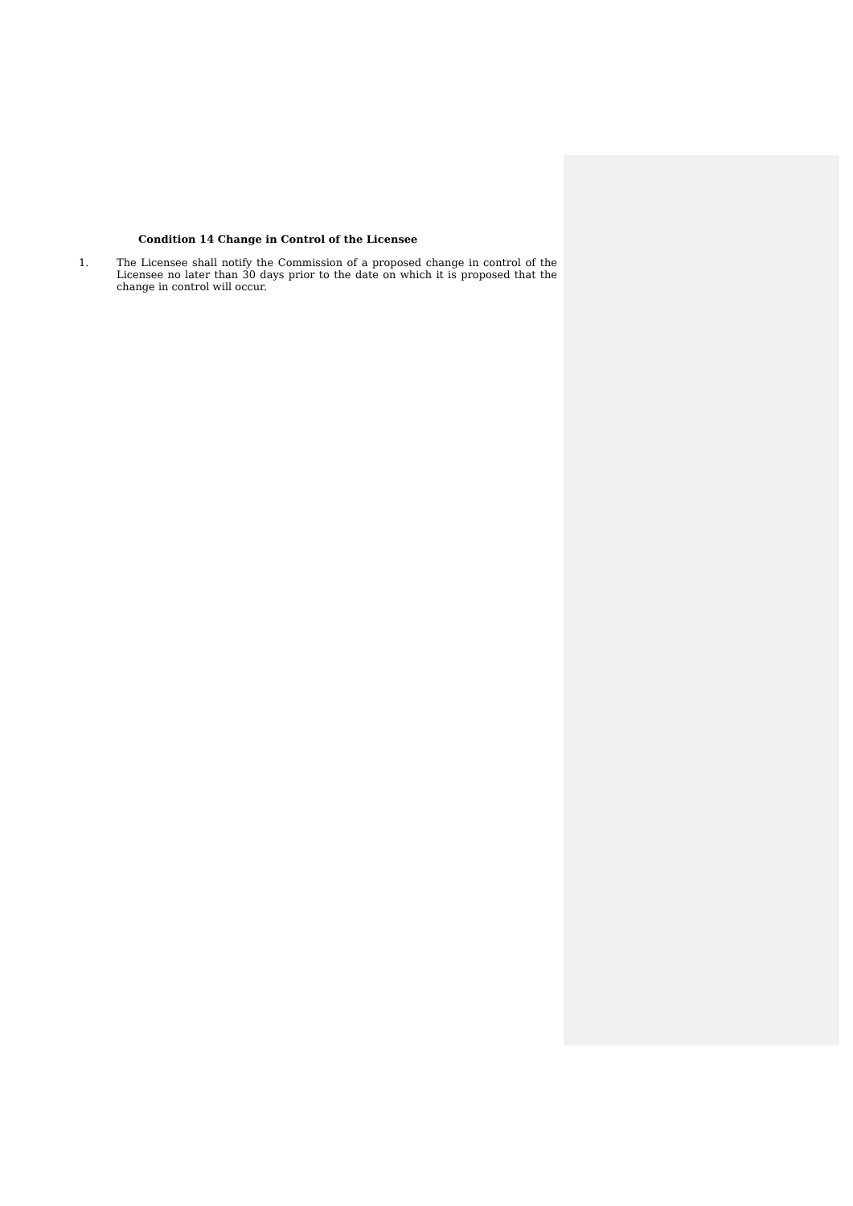Condition 14 Change in Control of the Licensee
1. The Licensee shall notify the Commission of a proposed change in control of the Licensee no later than 30 days prior to the date on which it is proposed that the change in control will occur.